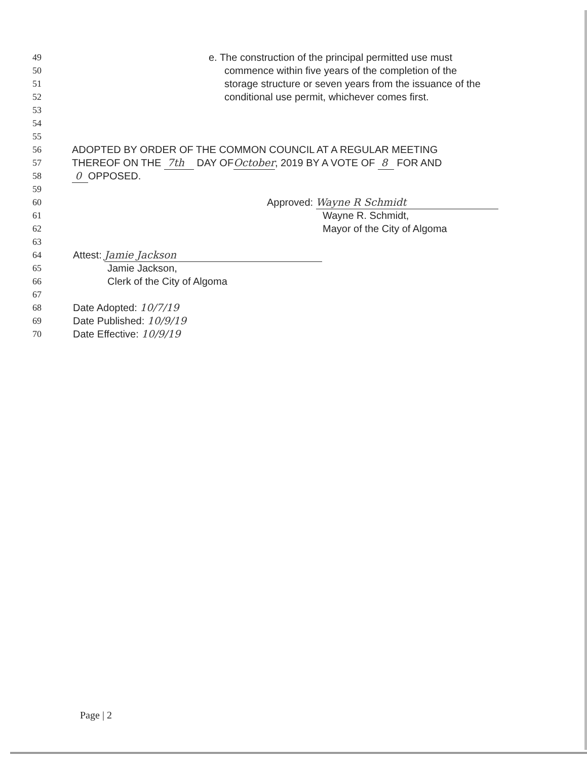49 e. The construction of the principal permitted use must
50 commence within five years of the completion of the
51 storage structure or seven years from the issuance of the
52 conditional use permit, whichever comes first.
53
54
55
56 ADOPTED BY ORDER OF THE COMMON COUNCIL AT A REGULAR MEETING
57 THEREOF ON THE 7th DAY OFOctober, 2019 BY A VOTE OF 8 FOR AND
58 0 OPPOSED.
59
60 Approved: Wayne R Schmidt
61 Wayne R. Schmidt,
62 Mayor of the City of Algoma
63
64 Attest: Jamie Jackson
65 Jamie Jackson,
66 Clerk of the City of Algoma
67
68 Date Adopted: 10/7/19
69 Date Published: 10/9/19
70 Date Effective: 10/9/19
Page | 2